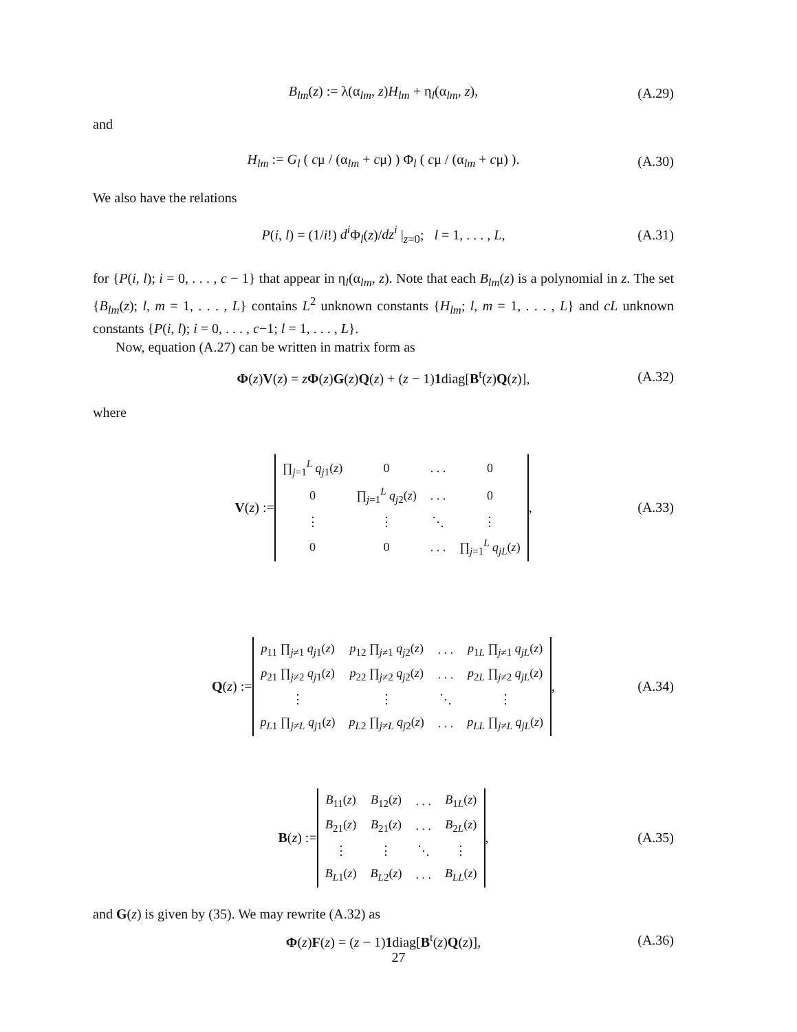B<sub>lm</sub>(z) := λ(α<sub>lm</sub>, z)H<sub>lm</sub> + η<sub>l</sub>(α<sub>lm</sub>, z), (A.29)
and
H<sub>lm</sub> := G<sub>l</sub> ( cμ / (α<sub>lm</sub> + cμ) ) Φ<sub>l</sub> ( cμ / (α<sub>lm</sub> + cμ) ). (A.30)
We also have the relations
P(i, l) = (1/i!) d<sup>i</sup> Φ<sub>l</sub>(z)/dz<sup>i</sup> |<sub>z=0</sub>; l = 1, . . . , L, (A.31)
for {P(i, l); i = 0, . . . , c − 1} that appear in η<sub>l</sub>(α<sub>lm</sub>, z). Note that each B<sub>lm</sub>(z) is a polynomial in z. The set {B<sub>lm</sub>(z); l, m = 1, . . . , L} contains L<sup>2</sup> unknown constants {H<sub>lm</sub>; l, m = 1, . . . , L} and cL unknown constants {P(i, l); i = 0, . . . , c−1; l = 1, . . . , L}.
Now, equation (A.27) can be written in matrix form as
Φ(z)V(z) = zΦ(z)G(z)Q(z) + (z − 1)1diag[B<sup>t</sup>(z)Q(z)], (A.32)
where
V(z) :=
| ∏<sub>j=1</sub><sup>L</sup> q<sub>j1</sub>( z ) | 0 | . . . | 0 |
| 0 | ∏<sub>j=1</sub><sup>L</sup> q<sub>j2</sub>( z ) | . . . | 0 |
| ⋮ | ⋮ | ⋱ | ⋮ |
| 0 | 0 | . . . | ∏<sub>j=1</sub><sup>L</sup> q<sub>jL</sub>( z ) |
, (A.33)
Q(z) :=
| p<sub>11</sub> ∏<sub>j≠1</sub> q<sub>j1</sub>( z ) | p<sub>12</sub> ∏<sub>j≠1</sub> q<sub>j2</sub>( z ) | . . . | p<sub>1L</sub> ∏<sub>j≠1</sub> q<sub>jL</sub>( z ) |
| p<sub>21</sub> ∏<sub>j≠2</sub> q<sub>j1</sub>( z ) | p<sub>22</sub> ∏<sub>j≠2</sub> q<sub>j2</sub>( z ) | . . . | p<sub>2L</sub> ∏<sub>j≠2</sub> q<sub>jL</sub>( z ) |
| ⋮ | ⋮ | ⋱ | ⋮ |
| p<sub>L1</sub> ∏<sub>j≠L</sub> q<sub>j1</sub>( z ) | p<sub>L2</sub> ∏<sub>j≠L</sub> q<sub>j2</sub>( z ) | . . . | p<sub>LL</sub> ∏<sub>j≠L</sub> q<sub>jL</sub>( z ) |
, (A.34)
B(z) :=
| B<sub>11</sub>( z ) | B<sub>12</sub>( z ) | . . . | B<sub>1L</sub>( z ) |
| B<sub>21</sub>( z ) | B<sub>21</sub>( z ) | . . . | B<sub>2L</sub>( z ) |
| ⋮ | ⋮ | ⋱ | ⋮ |
| B<sub>L1</sub>( z ) | B<sub>L2</sub>( z ) | . . . | B<sub>LL</sub>( z ) |
, (A.35)
and G(z) is given by (35). We may rewrite (A.32) as
Φ(z)F(z) = (z − 1)1diag[B<sup>t</sup>(z)Q(z)], (A.36)
27